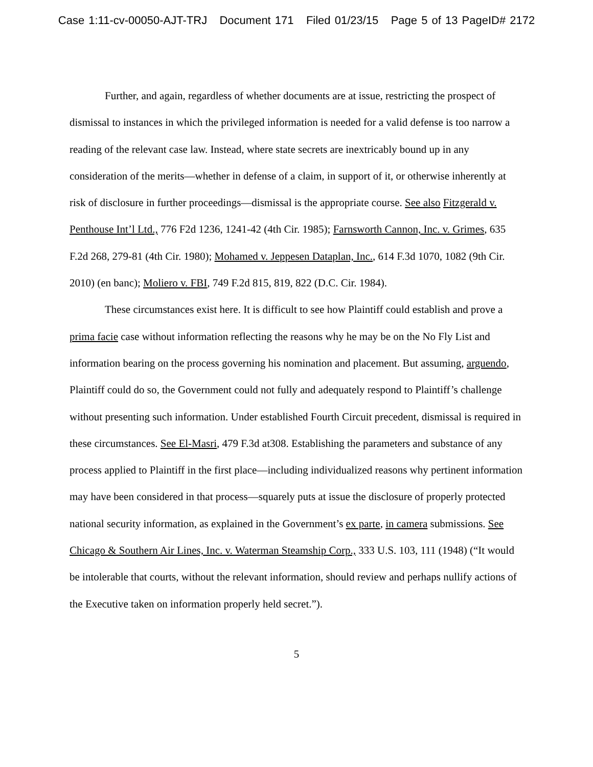Case 1:11-cv-00050-AJT-TRJ Document 171 Filed 01/23/15 Page 5 of 13 PageID# 2172
Further, and again, regardless of whether documents are at issue, restricting the prospect of dismissal to instances in which the privileged information is needed for a valid defense is too narrow a reading of the relevant case law. Instead, where state secrets are inextricably bound up in any consideration of the merits—whether in defense of a claim, in support of it, or otherwise inherently at risk of disclosure in further proceedings—dismissal is the appropriate course. See also Fitzgerald v. Penthouse Int’l Ltd., 776 F2d 1236, 1241-42 (4th Cir. 1985); Farnsworth Cannon, Inc. v. Grimes, 635 F.2d 268, 279-81 (4th Cir. 1980); Mohamed v. Jeppesen Dataplan, Inc., 614 F.3d 1070, 1082 (9th Cir. 2010) (en banc); Moliero v. FBI, 749 F.2d 815, 819, 822 (D.C. Cir. 1984).
These circumstances exist here. It is difficult to see how Plaintiff could establish and prove a prima facie case without information reflecting the reasons why he may be on the No Fly List and information bearing on the process governing his nomination and placement. But assuming, arguendo, Plaintiff could do so, the Government could not fully and adequately respond to Plaintiff’s challenge without presenting such information. Under established Fourth Circuit precedent, dismissal is required in these circumstances. See El-Masri, 479 F.3d at308. Establishing the parameters and substance of any process applied to Plaintiff in the first place—including individualized reasons why pertinent information may have been considered in that process—squarely puts at issue the disclosure of properly protected national security information, as explained in the Government’s ex parte, in camera submissions. See Chicago & Southern Air Lines, Inc. v. Waterman Steamship Corp., 333 U.S. 103, 111 (1948) (“It would be intolerable that courts, without the relevant information, should review and perhaps nullify actions of the Executive taken on information properly held secret.”).
5